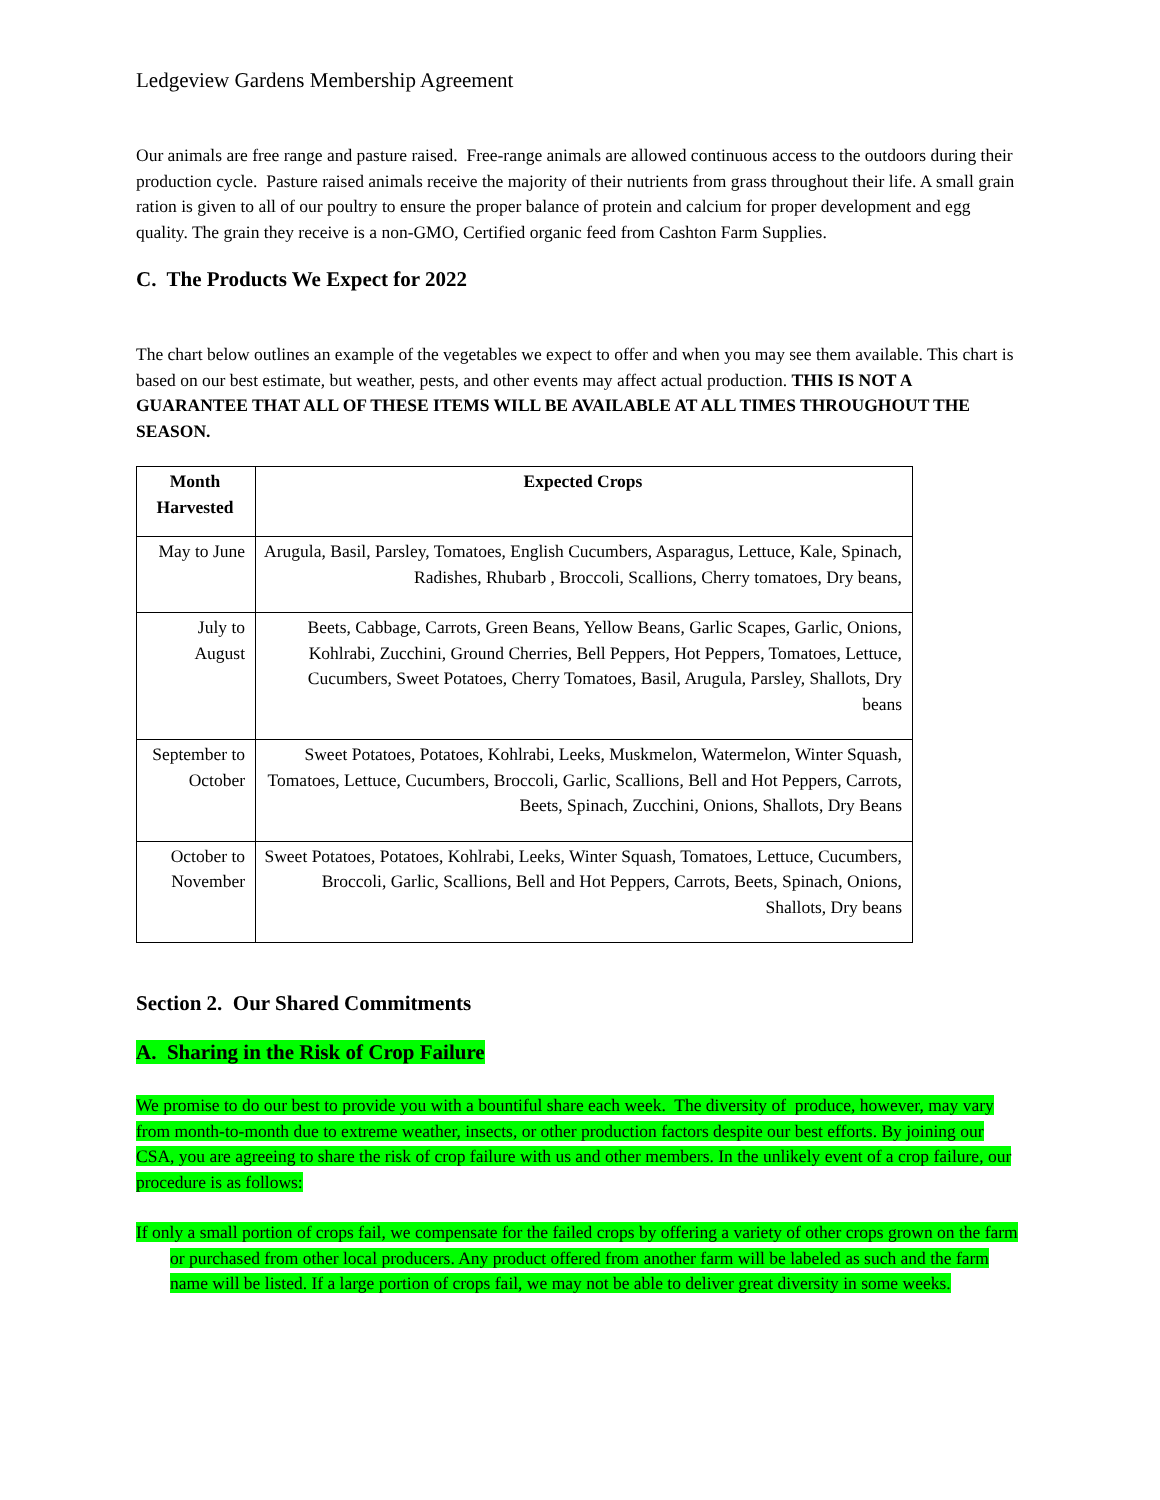Ledgeview Gardens Membership Agreement
Our animals are free range and pasture raised. Free-range animals are allowed continuous access to the outdoors during their production cycle. Pasture raised animals receive the majority of their nutrients from grass throughout their life. A small grain ration is given to all of our poultry to ensure the proper balance of protein and calcium for proper development and egg quality. The grain they receive is a non-GMO, Certified organic feed from Cashton Farm Supplies.
C. The Products We Expect for 2022
The chart below outlines an example of the vegetables we expect to offer and when you may see them available. This chart is based on our best estimate, but weather, pests, and other events may affect actual production. THIS IS NOT A GUARANTEE THAT ALL OF THESE ITEMS WILL BE AVAILABLE AT ALL TIMES THROUGHOUT THE SEASON.
| Month Harvested | Expected Crops |
| --- | --- |
| May to June | Arugula, Basil, Parsley, Tomatoes, English Cucumbers, Asparagus, Lettuce, Kale, Spinach, Radishes, Rhubarb , Broccoli, Scallions, Cherry tomatoes, Dry beans, |
| July to August | Beets, Cabbage, Carrots, Green Beans, Yellow Beans, Garlic Scapes, Garlic, Onions, Kohlrabi, Zucchini, Ground Cherries, Bell Peppers, Hot Peppers, Tomatoes, Lettuce, Cucumbers, Sweet Potatoes, Cherry Tomatoes, Basil, Arugula, Parsley, Shallots, Dry beans |
| September to October | Sweet Potatoes, Potatoes, Kohlrabi, Leeks, Muskmelon, Watermelon, Winter Squash, Tomatoes, Lettuce, Cucumbers, Broccoli, Garlic, Scallions, Bell and Hot Peppers, Carrots, Beets, Spinach, Zucchini, Onions, Shallots, Dry Beans |
| October to November | Sweet Potatoes, Potatoes, Kohlrabi, Leeks, Winter Squash, Tomatoes, Lettuce, Cucumbers, Broccoli, Garlic, Scallions, Bell and Hot Peppers, Carrots, Beets, Spinach, Onions, Shallots, Dry beans |
Section 2. Our Shared Commitments
A. Sharing in the Risk of Crop Failure
We promise to do our best to provide you with a bountiful share each week. The diversity of produce, however, may vary from month-to-month due to extreme weather, insects, or other production factors despite our best efforts. By joining our CSA, you are agreeing to share the risk of crop failure with us and other members. In the unlikely event of a crop failure, our procedure is as follows:
If only a small portion of crops fail, we compensate for the failed crops by offering a variety of other crops grown on the farm or purchased from other local producers. Any product offered from another farm will be labeled as such and the farm name will be listed. If a large portion of crops fail, we may not be able to deliver great diversity in some weeks.